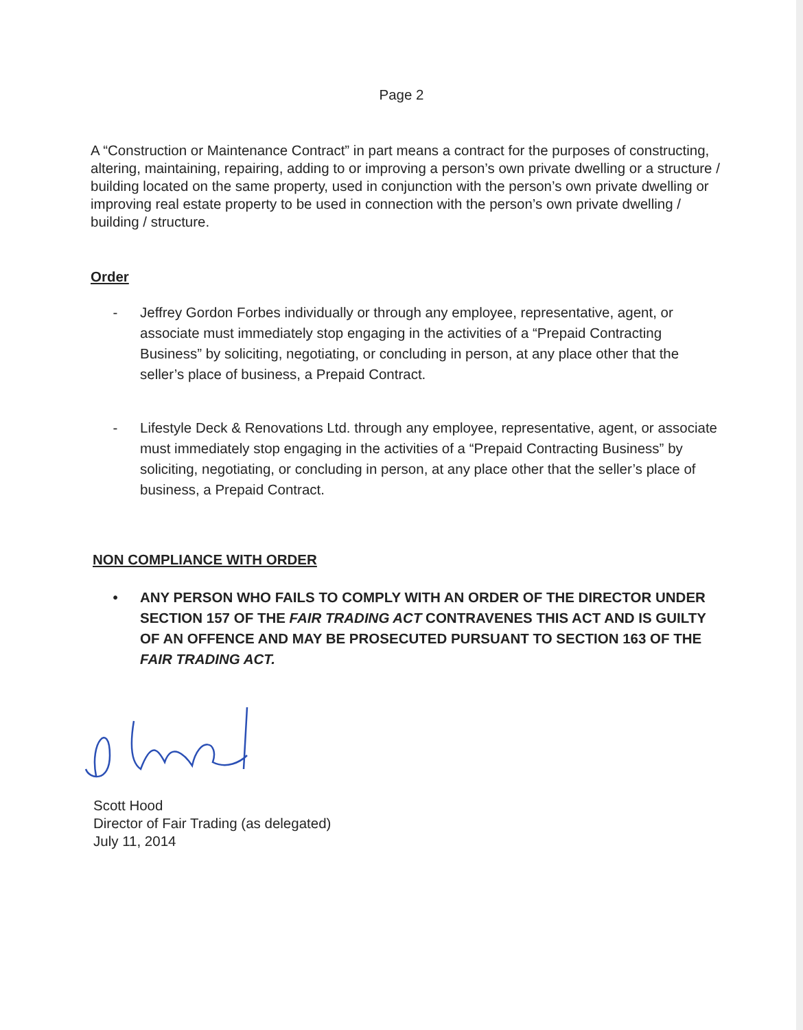Page 2
A “Construction or Maintenance Contract” in part means a contract for the purposes of constructing, altering, maintaining, repairing, adding to or improving a person’s own private dwelling or a structure / building located on the same property, used in conjunction with the person’s own private dwelling or improving real estate property to be used in connection with the person’s own private dwelling / building / structure.
Order
- Jeffrey Gordon Forbes individually or through any employee, representative, agent, or associate must immediately stop engaging in the activities of a “Prepaid Contracting Business” by soliciting, negotiating, or concluding in person, at any place other that the seller’s place of business, a Prepaid Contract.
- Lifestyle Deck & Renovations Ltd. through any employee, representative, agent, or associate must immediately stop engaging in the activities of a “Prepaid Contracting Business” by soliciting, negotiating, or concluding in person, at any place other that the seller’s place of business, a Prepaid Contract.
NON COMPLIANCE WITH ORDER
• ANY PERSON WHO FAILS TO COMPLY WITH AN ORDER OF THE DIRECTOR UNDER SECTION 157 OF THE FAIR TRADING ACT CONTRAVENES THIS ACT AND IS GUILTY OF AN OFFENCE AND MAY BE PROSECUTED PURSUANT TO SECTION 163 OF THE FAIR TRADING ACT.
Scott Hood
Director of Fair Trading (as delegated)
July 11, 2014